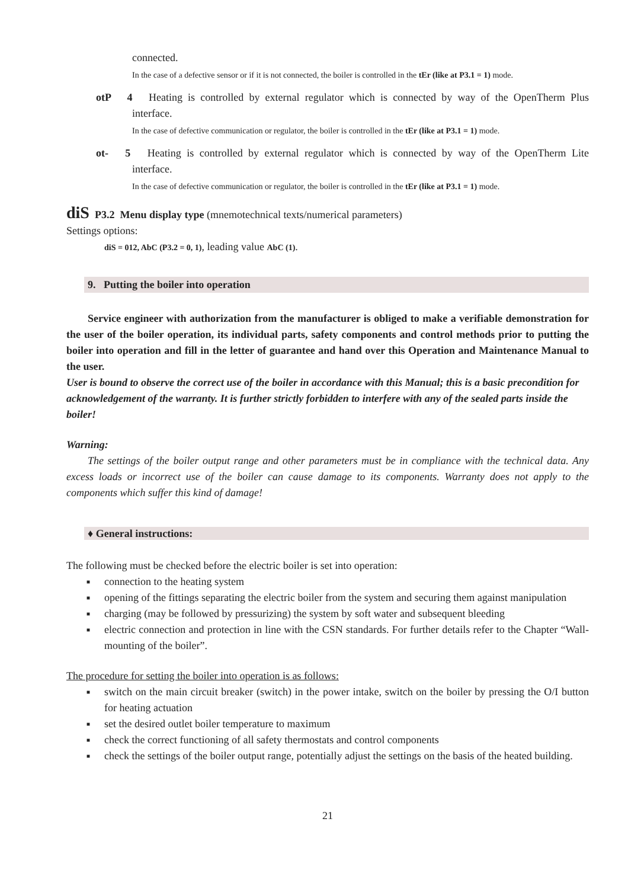connected.
In the case of a defective sensor or if it is not connected, the boiler is controlled in the tEr (like at P3.1 = 1) mode.
otP 4 Heating is controlled by external regulator which is connected by way of the OpenTherm Plus interface.
In the case of defective communication or regulator, the boiler is controlled in the tEr (like at P3.1 = 1) mode.
ot- 5 Heating is controlled by external regulator which is connected by way of the OpenTherm Lite interface.
In the case of defective communication or regulator, the boiler is controlled in the tEr (like at P3.1 = 1) mode.
diS P3.2 Menu display type (mnemotechnical texts/numerical parameters)
Settings options:
diS = 012, AbC (P3.2 = 0, 1), leading value AbC (1).
9. Putting the boiler into operation
Service engineer with authorization from the manufacturer is obliged to make a verifiable demonstration for the user of the boiler operation, its individual parts, safety components and control methods prior to putting the boiler into operation and fill in the letter of guarantee and hand over this Operation and Maintenance Manual to the user.
User is bound to observe the correct use of the boiler in accordance with this Manual; this is a basic precondition for acknowledgement of the warranty. It is further strictly forbidden to interfere with any of the sealed parts inside the boiler!
Warning:
The settings of the boiler output range and other parameters must be in compliance with the technical data. Any excess loads or incorrect use of the boiler can cause damage to its components. Warranty does not apply to the components which suffer this kind of damage!
♦ General instructions:
The following must be checked before the electric boiler is set into operation:
■ connection to the heating system
■ opening of the fittings separating the electric boiler from the system and securing them against manipulation
■ charging (may be followed by pressurizing) the system by soft water and subsequent bleeding
■ electric connection and protection in line with the CSN standards. For further details refer to the Chapter “Wall-mounting of the boiler”.
The procedure for setting the boiler into operation is as follows:
■ switch on the main circuit breaker (switch) in the power intake, switch on the boiler by pressing the O/I button for heating actuation
■ set the desired outlet boiler temperature to maximum
■ check the correct functioning of all safety thermostats and control components
■ check the settings of the boiler output range, potentially adjust the settings on the basis of the heated building.
21